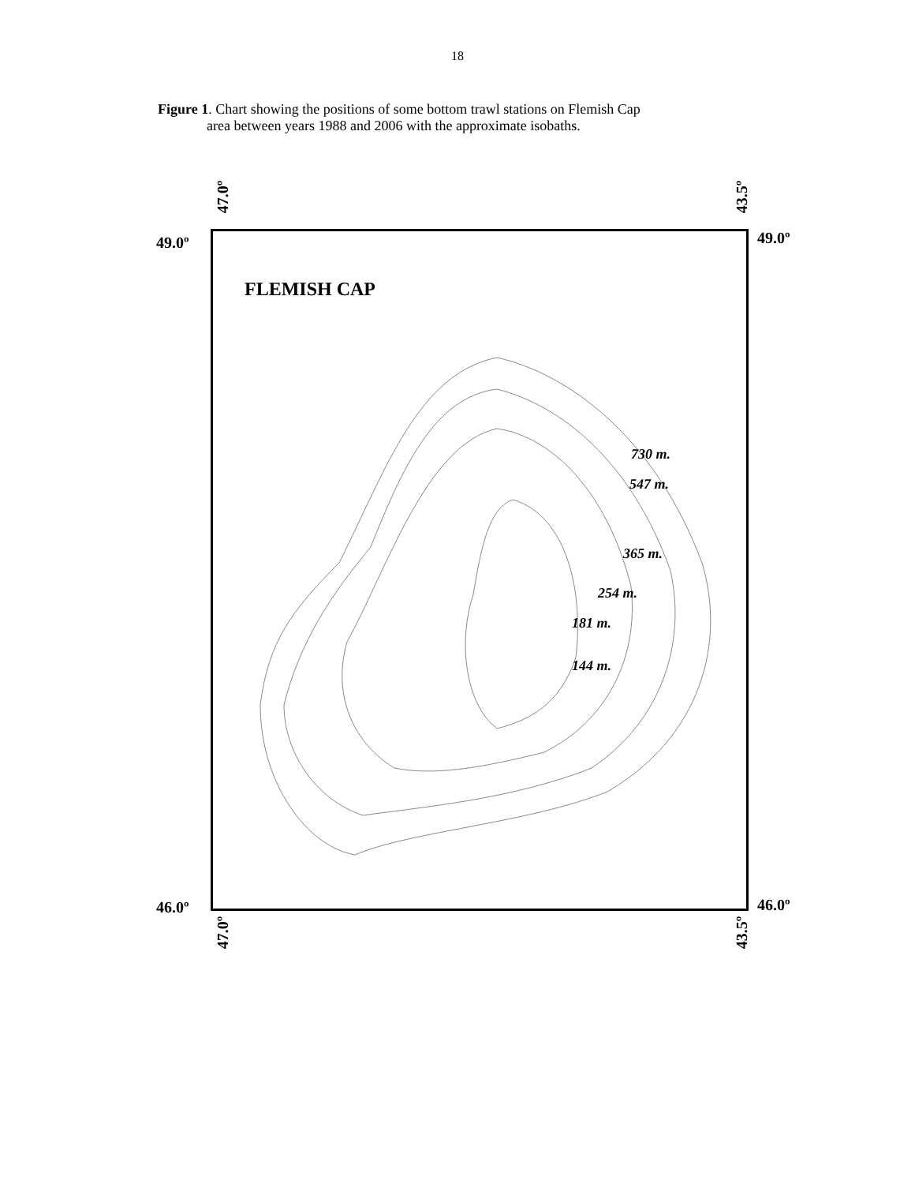18
Figure 1. Chart showing the positions of some bottom trawl stations on Flemish Cap
area between years 1988 and 2006 with the approximate isobaths.
47.0º 43.5º
49.0º 49.0º
FLEMISH CAP
730 m.
547 m.
365 m.
254 m.
181 m.
144 m.
46.0º 46.0º
47.0º 43.5º